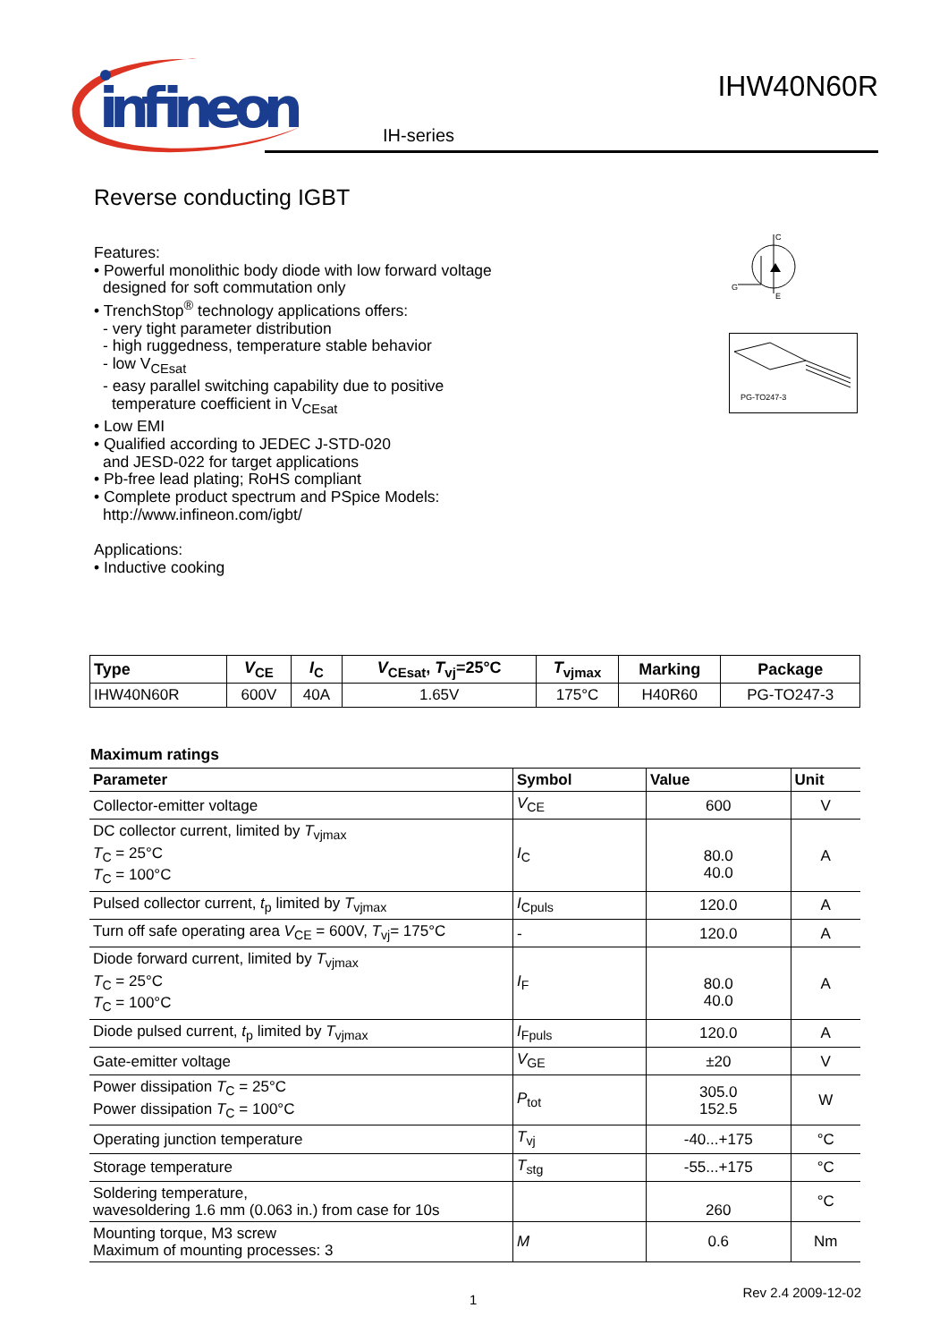infineon
IH-series
IHW40N60R
Reverse conducting IGBT
C
G
E
PG-TO247-3
Features:
• Powerful monolithic body diode with low forward voltage
designed for soft commutation only
• TrenchStop<sup>®</sup> technology applications offers:
- very tight parameter distribution
- high ruggedness, temperature stable behavior
- low V<sub>CEsat</sub>
- easy parallel switching capability due to positive
temperature coefficient in V<sub>CEsat</sub>
• Low EMI
• Qualified according to JEDEC J-STD-020
and JESD-022 for target applications
• Pb-free lead plating; RoHS compliant
• Complete product spectrum and PSpice Models:
http://www.infineon.com/igbt/
Applications:
• Inductive cooking
| Type | V<sub>CE</sub> | I<sub>C</sub> | V<sub>CEsat</sub>, T<sub>vj</sub>=25°C | T<sub>vjmax</sub> | Marking | Package |
| --- | --- | --- | --- | --- | --- | --- |
| IHW40N60R | 600V | 40A | 1.65V | 175°C | H40R60 | PG-TO247-3 |
Maximum ratings
| Parameter | Symbol | Value | Unit |
| --- | --- | --- | --- |
| Collector-emitter voltage | V<sub>CE</sub> | 600 | V |
| DC collector current, limited by T<sub>vjmax</sub> T<sub>C</sub> = 25°C T<sub>C</sub> = 100°C | I<sub>C</sub> | 80.0 40.0 | A |
| Pulsed collector current, t<sub>p</sub> limited by T<sub>vjmax</sub> | I<sub>Cpuls</sub> | 120.0 | A |
| Turn off safe operating area V<sub>CE</sub> = 600V, T<sub>vj</sub>= 175°C | - | 120.0 | A |
| Diode forward current, limited by T<sub>vjmax</sub> T<sub>C</sub> = 25°C T<sub>C</sub> = 100°C | I<sub>F</sub> | 80.0 40.0 | A |
| Diode pulsed current, t<sub>p</sub> limited by T<sub>vjmax</sub> | I<sub>Fpuls</sub> | 120.0 | A |
| Gate-emitter voltage | V<sub>GE</sub> | ±20 | V |
| Power dissipation T<sub>C</sub> = 25°C Power dissipation T<sub>C</sub> = 100°C | P<sub>tot</sub> | 305.0 152.5 | W |
| Operating junction temperature | T<sub>vj</sub> | -40...+175 | °C |
| Storage temperature | T<sub>stg</sub> | -55...+175 | °C |
| Soldering temperature, wavesoldering 1.6 mm (0.063 in.) from case for 10s | | 260 | °C |
| Mounting torque, M3 screw Maximum of mounting processes: 3 | M | 0.6 | Nm |
1 Rev 2.4 2009-12-02